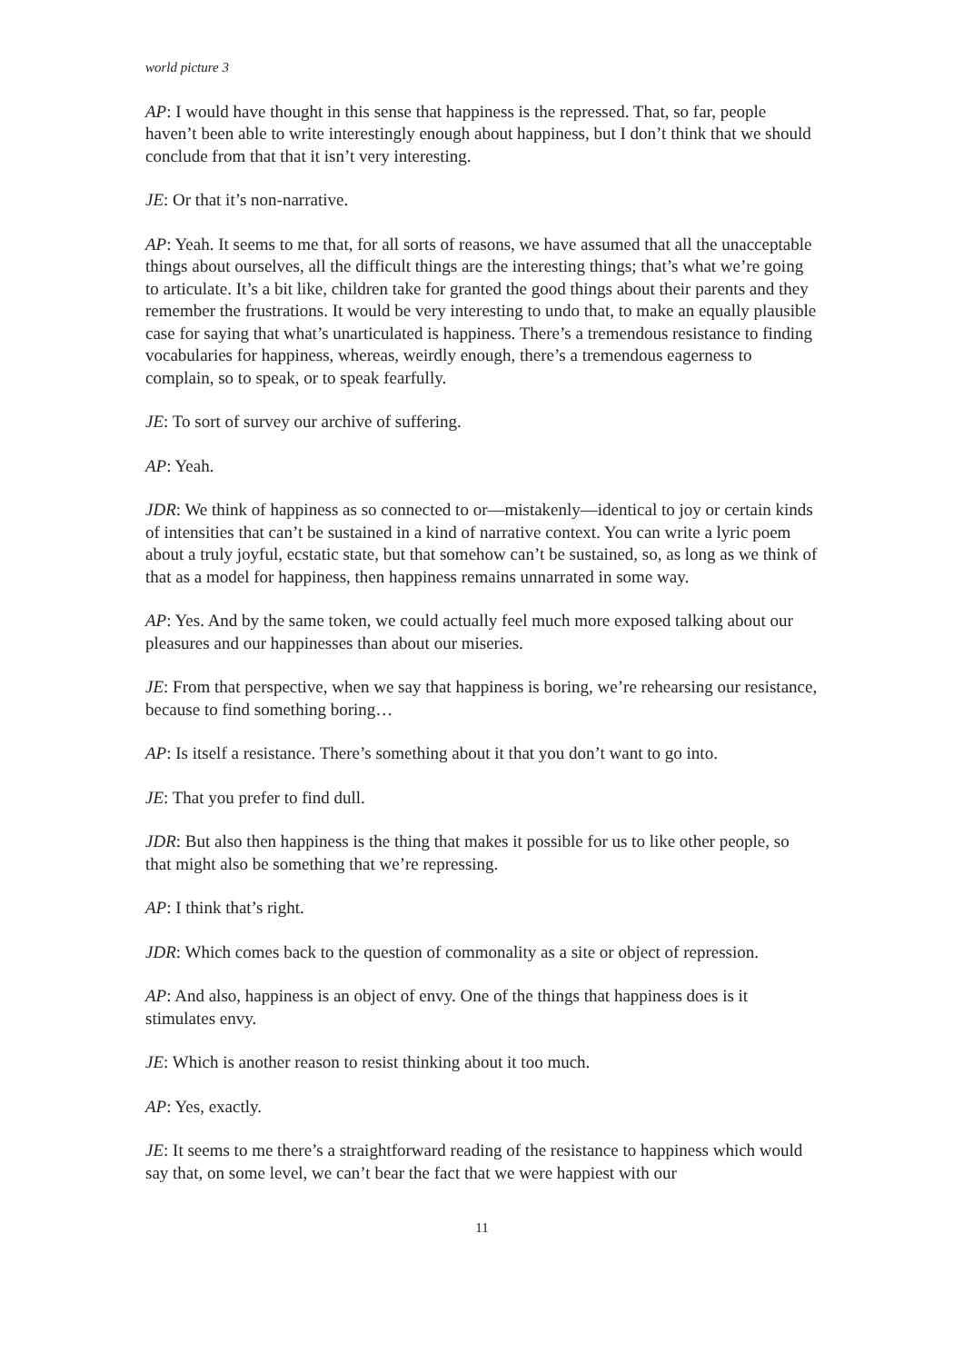world picture 3
AP: I would have thought in this sense that happiness is the repressed. That, so far, people haven’t been able to write interestingly enough about happiness, but I don’t think that we should conclude from that that it isn’t very interesting.
JE: Or that it’s non-narrative.
AP: Yeah. It seems to me that, for all sorts of reasons, we have assumed that all the unacceptable things about ourselves, all the difficult things are the interesting things; that’s what we’re going to articulate. It’s a bit like, children take for granted the good things about their parents and they remember the frustrations. It would be very interesting to undo that, to make an equally plausible case for saying that what’s unarticulated is happiness. There’s a tremendous resistance to finding vocabularies for happiness, whereas, weirdly enough, there’s a tremendous eagerness to complain, so to speak, or to speak fearfully.
JE: To sort of survey our archive of suffering.
AP: Yeah.
JDR: We think of happiness as so connected to or—mistakenly—identical to joy or certain kinds of intensities that can’t be sustained in a kind of narrative context. You can write a lyric poem about a truly joyful, ecstatic state, but that somehow can’t be sustained, so, as long as we think of that as a model for happiness, then happiness remains unnarrated in some way.
AP: Yes. And by the same token, we could actually feel much more exposed talking about our pleasures and our happinesses than about our miseries.
JE: From that perspective, when we say that happiness is boring, we’re rehearsing our resistance, because to find something boring…
AP: Is itself a resistance. There’s something about it that you don’t want to go into.
JE: That you prefer to find dull.
JDR: But also then happiness is the thing that makes it possible for us to like other people, so that might also be something that we’re repressing.
AP: I think that’s right.
JDR: Which comes back to the question of commonality as a site or object of repression.
AP: And also, happiness is an object of envy. One of the things that happiness does is it stimulates envy.
JE: Which is another reason to resist thinking about it too much.
AP: Yes, exactly.
JE: It seems to me there’s a straightforward reading of the resistance to happiness which would say that, on some level, we can’t bear the fact that we were happiest with our
11